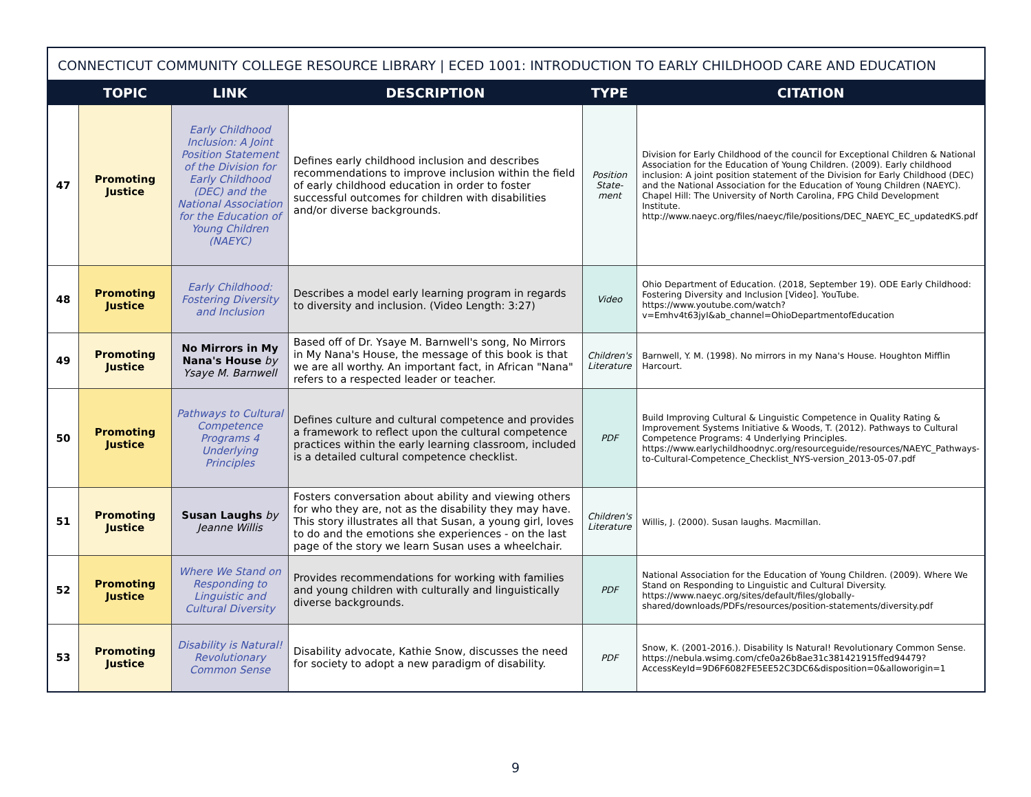CONNECTICUT COMMUNITY COLLEGE RESOURCE LIBRARY | ECED 1001: INTRODUCTION TO EARLY CHILDHOOD CARE AND EDUCATION
| | TOPIC | LINK | DESCRIPTION | TYPE | CITATION |
| --- | --- | --- | --- | --- | --- |
| 47 | Promoting Justice | Early Childhood Inclusion: A Joint Position Statement of the Division for Early Childhood (DEC) and the National Association for the Education of Young Children (NAEYC) | Defines early childhood inclusion and describes recommendations to improve inclusion within the field of early childhood education in order to foster successful outcomes for children with disabilities and/or diverse backgrounds. | Position State-ment | Division for Early Childhood of the council for Exceptional Children & National Association for the Education of Young Children. (2009). Early childhood inclusion: A joint position statement of the Division for Early Childhood (DEC) and the National Association for the Education of Young Children (NAEYC). Chapel Hill: The University of North Carolina, FPG Child Development Institute. http://www.naeyc.org/files/naeyc/file/positions/DEC_NAEYC_EC_updatedKS.pdf |
| 48 | Promoting Justice | Early Childhood: Fostering Diversity and Inclusion | Describes a model early learning program in regards to diversity and inclusion. (Video Length: 3:27) | Video | Ohio Department of Education. (2018, September 19). ODE Early Childhood: Fostering Diversity and Inclusion [Video]. YouTube. https://www.youtube.com/watch?v=Emhv4t63jyI&ab_channel=OhioDepartmentofEducation |
| 49 | Promoting Justice | No Mirrors in My Nana's House by Ysaye M. Barnwell | Based off of Dr. Ysaye M. Barnwell's song, No Mirrors in My Nana's House, the message of this book is that we are all worthy. An important fact, in African "Nana" refers to a respected leader or teacher. | Children's Literature | Barnwell, Y. M. (1998). No mirrors in my Nana's House. Houghton Mifflin Harcourt. |
| 50 | Promoting Justice | Pathways to Cultural Competence Programs 4 Underlying Principles | Defines culture and cultural competence and provides a framework to reflect upon the cultural competence practices within the early learning classroom, included is a detailed cultural competence checklist. | PDF | Build Improving Cultural & Linguistic Competence in Quality Rating & Improvement Systems Initiative & Woods, T. (2012). Pathways to Cultural Competence Programs: 4 Underlying Principles. https://www.earlychildhoodnyc.org/resourceguide/resources/NAEYC_Pathways-to-Cultural-Competence_Checklist_NYS-version_2013-05-07.pdf |
| 51 | Promoting Justice | Susan Laughs by Jeanne Willis | Fosters conversation about ability and viewing others for who they are, not as the disability they may have. This story illustrates all that Susan, a young girl, loves to do and the emotions she experiences - on the last page of the story we learn Susan uses a wheelchair. | Children's Literature | Willis, J. (2000). Susan laughs. Macmillan. |
| 52 | Promoting Justice | Where We Stand on Responding to Linguistic and Cultural Diversity | Provides recommendations for working with families and young children with culturally and linguistically diverse backgrounds. | PDF | National Association for the Education of Young Children. (2009). Where We Stand on Responding to Linguistic and Cultural Diversity. https://www.naeyc.org/sites/default/files/globally-shared/downloads/PDFs/resources/position-statements/diversity.pdf |
| 53 | Promoting Justice | Disability is Natural! Revolutionary Common Sense | Disability advocate, Kathie Snow, discusses the need for society to adopt a new paradigm of disability. | PDF | Snow, K. (2001-2016.). Disability Is Natural! Revolutionary Common Sense. https://nebula.wsimg.com/cfe0a26b8ae31c381421915ffed94479?AccessKeyId=9D6F6082FE5EE52C3DC6&disposition=0&alloworigin=1 |
9